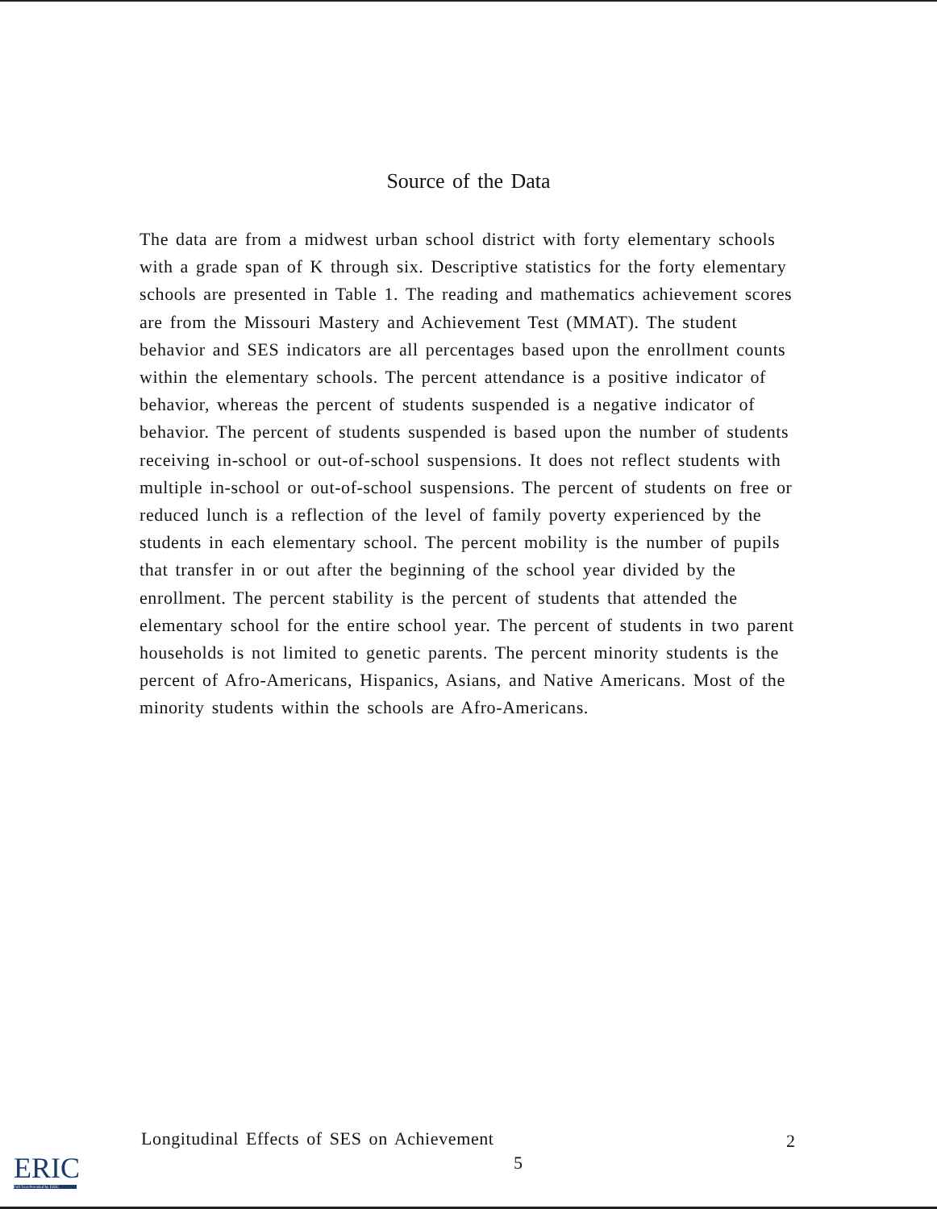Source of the Data
The data are from a midwest urban school district with forty elementary schools with a grade span of K through six. Descriptive statistics for the forty elementary schools are presented in Table 1. The reading and mathematics achievement scores are from the Missouri Mastery and Achievement Test (MMAT). The student behavior and SES indicators are all percentages based upon the enrollment counts within the elementary schools. The percent attendance is a positive indicator of behavior, whereas the percent of students suspended is a negative indicator of behavior. The percent of students suspended is based upon the number of students receiving in-school or out-of-school suspensions. It does not reflect students with multiple in-school or out-of-school suspensions. The percent of students on free or reduced lunch is a reflection of the level of family poverty experienced by the students in each elementary school. The percent mobility is the number of pupils that transfer in or out after the beginning of the school year divided by the enrollment. The percent stability is the percent of students that attended the elementary school for the entire school year. The percent of students in two parent households is not limited to genetic parents. The percent minority students is the percent of Afro-Americans, Hispanics, Asians, and Native Americans. Most of the minority students within the schools are Afro-Americans.
ERIC
Full Text Provided by ERIC
Longitudinal Effects of SES on Achievement
2
5